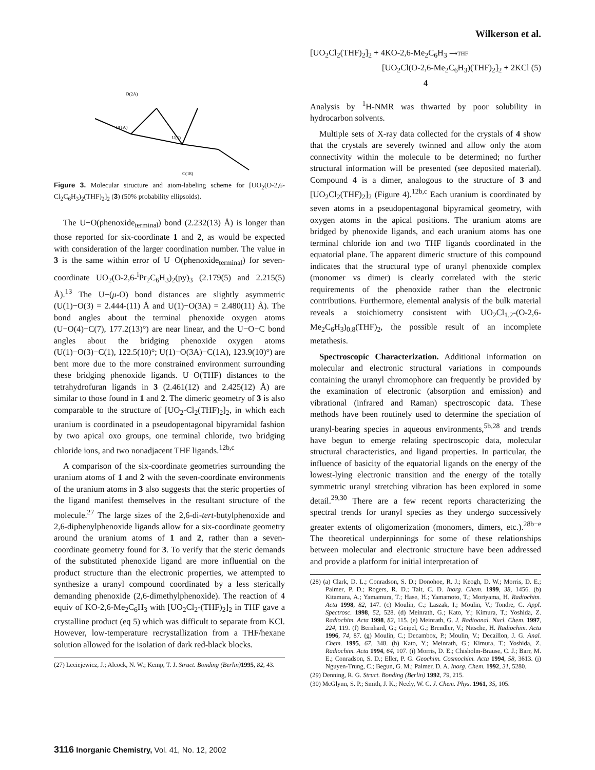Wilkerson et al.
U(1A)
U(1)
O(2A)
C(18)
Figure 3. Molecular structure and atom-labeling scheme for [UO<sub>2</sub>(O-2,6-Cl<sub>2</sub>C<sub>6</sub>H<sub>3</sub>)<sub>2</sub>(THF)<sub>2</sub>]<sub>2</sub> (3) (50% probability ellipsoids).
The U−O(phenoxide<sub>terminal</sub>) bond (2.232(13) Å) is longer than those reported for six-coordinate 1 and 2, as would be expected with consideration of the larger coordination number. The value in 3 is the same within error of U−O(phenoxide<sub>terminal</sub>) for seven-coordinate UO<sub>2</sub>(O-2,6-<sup>i</sup>Pr<sub>2</sub>C<sub>6</sub>H<sub>3</sub>)<sub>2</sub>(py)<sub>3</sub> (2.179(5) and 2.215(5) Å).<sup>13</sup> The U−(μ-O) bond distances are slightly asymmetric (U(1)−O(3) = 2.444-(11) Å and U(1)−O(3A) = 2.480(11) Å). The bond angles about the terminal phenoxide oxygen atoms (U−O(4)−C(7), 177.2(13)°) are near linear, and the U−O−C bond angles about the bridging phenoxide oxygen atoms (U(1)−O(3)−C(1), 122.5(10)°; U(1)−O(3A)−C(1A), 123.9(10)°) are bent more due to the more constrained environment surrounding these bridging phenoxide ligands. U−O(THF) distances to the tetrahydrofuran ligands in 3 (2.461(12) and 2.425(12) Å) are similar to those found in 1 and 2. The dimeric geometry of 3 is also comparable to the structure of [UO<sub>2</sub>-Cl<sub>2</sub>(THF)<sub>2</sub>]<sub>2</sub>, in which each uranium is coordinated in a pseudopentagonal bipyramidal fashion by two apical oxo groups, one terminal chloride, two bridging chloride ions, and two nonadjacent THF ligands.<sup>12b,c</sup>
A comparison of the six-coordinate geometries surrounding the uranium atoms of 1 and 2 with the seven-coordinate environments of the uranium atoms in 3 also suggests that the steric properties of the ligand manifest themselves in the resultant structure of the molecule.<sup>27</sup> The large sizes of the 2,6-di-tert-butylphenoxide and 2,6-diphenylphenoxide ligands allow for a six-coordinate geometry around the uranium atoms of 1 and 2, rather than a seven-coordinate geometry found for 3. To verify that the steric demands of the substituted phenoxide ligand are more influential on the product structure than the electronic properties, we attempted to synthesize a uranyl compound coordinated by a less sterically demanding phenoxide (2,6-dimethylphenoxide). The reaction of 4 equiv of KO-2,6-Me<sub>2</sub>C<sub>6</sub>H<sub>3</sub> with [UO<sub>2</sub>Cl<sub>2</sub>-(THF)<sub>2</sub>]<sub>2</sub> in THF gave a crystalline product (eq 5) which was difficult to separate from KCl. However, low-temperature recrystallization from a THF/hexane solution allowed for the isolation of dark red-black blocks.
(27) Leciejewicz, J.; Alcock, N. W.; Kemp, T. J. Struct. Bonding (Berlin) 1995, 82, 43.
[UO<sub>2</sub>Cl<sub>2</sub>(THF)<sub>2</sub>]<sub>2</sub> + 4KO-2,6-Me<sub>2</sub>C<sub>6</sub>H<sub>3</sub> ⟶THF
[UO<sub>2</sub>Cl(O-2,6-Me<sub>2</sub>C<sub>6</sub>H<sub>3</sub>)(THF)<sub>2</sub>]<sub>2</sub> + 2KCl (5)
4
Analysis by <sup>1</sup>H-NMR was thwarted by poor solubility in hydrocarbon solvents.
Multiple sets of X-ray data collected for the crystals of 4 show that the crystals are severely twinned and allow only the atom connectivity within the molecule to be determined; no further structural information will be presented (see deposited material). Compound 4 is a dimer, analogous to the structure of 3 and [UO<sub>2</sub>Cl<sub>2</sub>(THF)<sub>2</sub>]<sub>2</sub> (Figure 4).<sup>12b,c</sup> Each uranium is coordinated by seven atoms in a pseudopentagonal bipyramical geometry, with oxygen atoms in the apical positions. The uranium atoms are bridged by phenoxide ligands, and each uranium atoms has one terminal chloride ion and two THF ligands coordinated in the equatorial plane. The apparent dimeric structure of this compound indicates that the structural type of uranyl phenoxide complex (monomer vs dimer) is clearly correlated with the steric requirements of the phenoxide rather than the electronic contributions. Furthermore, elemental analysis of the bulk material reveals a stoichiometry consistent with UO<sub>2</sub>Cl<sub>1.2</sub>-(O-2,6-Me<sub>2</sub>C<sub>6</sub>H<sub>3</sub>)<sub>0.8</sub>(THF)<sub>2</sub>, the possible result of an incomplete metathesis.
Spectroscopic Characterization. Additional information on molecular and electronic structural variations in compounds containing the uranyl chromophore can frequently be provided by the examination of electronic (absorption and emission) and vibrational (infrared and Raman) spectroscopic data. These methods have been routinely used to determine the speciation of uranyl-bearing species in aqueous environments,<sup>5b,28</sup> and trends have begun to emerge relating spectroscopic data, molecular structural characteristics, and ligand properties. In particular, the influence of basicity of the equatorial ligands on the energy of the lowest-lying electronic transition and the energy of the totally symmetric uranyl stretching vibration has been explored in some detail.<sup>29,30</sup> There are a few recent reports characterizing the spectral trends for uranyl species as they undergo successively greater extents of oligomerization (monomers, dimers, etc.).<sup>28b−e</sup> The theoretical underpinnings for some of these relationships between molecular and electronic structure have been addressed and provide a platform for initial interpretation of
(28) (a) Clark, D. L.; Conradson, S. D.; Donohoe, R. J.; Keogh, D. W.; Morris, D. E.; Palmer, P. D.; Rogers, R. D.; Tait, C. D. Inorg. Chem. 1999, 38, 1456. (b) Kitamura, A.; Yamamura, T.; Hase, H.; Yamamoto, T.; Moriyama, H. Radiochim. Acta 1998, 82, 147. (c) Moulin, C.; Laszak, I.; Moulin, V.; Tondre, C. Appl. Spectrosc. 1998, 52, 528. (d) Meinrath, G.; Kato, Y.; Kimura, T.; Yoshida, Z. Radiochim. Acta 1998, 82, 115. (e) Meinrath, G. J. Radioanal. Nucl. Chem. 1997, 224, 119. (f) Bernhard, G.; Geipel, G.; Brendler, V.; Nitsche, H. Radiochim. Acta 1996, 74, 87. (g) Moulin, C.; Decambox, P.; Moulin, V.; Decaillon, J. G. Anal. Chem. 1995, 67, 348. (h) Kato, Y.; Meinrath, G.; Kimura, T.; Yoshida, Z. Radiochim. Acta 1994, 64, 107. (i) Morris, D. E.; Chisholm-Brause, C. J.; Barr, M. E.; Conradson, S. D.; Eller, P. G. Geochim. Cosmochim. Acta 1994, 58, 3613. (j) Nguyen-Trung, C.; Begun, G. M.; Palmer, D. A. Inorg. Chem. 1992, 31, 5280.
(29) Denning, R. G. Struct. Bonding (Berlin) 1992, 79, 215.
(30) McGlynn, S. P.; Smith, J. K.; Neely, W. C. J. Chem. Phys. 1961, 35, 105.
3116 Inorganic Chemistry, Vol. 41, No. 12, 2002